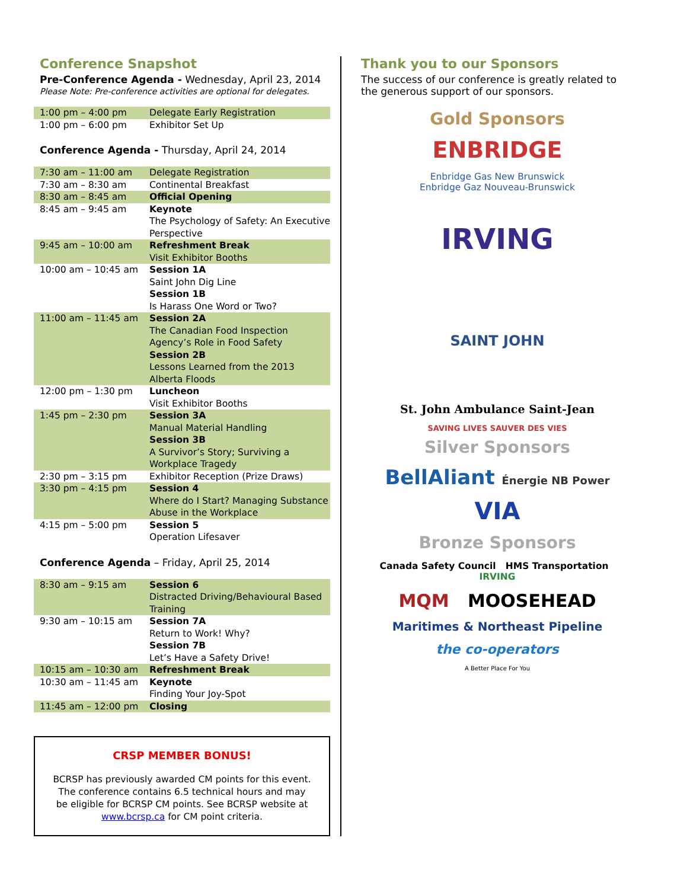Conference Snapshot
Pre-Conference Agenda - Wednesday, April 23, 2014
Please Note: Pre-conference activities are optional for delegates.
| 1:00 pm – 4:00 pm | Delegate Early Registration |
| 1:00 pm – 6:00 pm | Exhibitor Set Up |
Conference Agenda - Thursday, April 24, 2014
| 7:30 am – 11:00 am | Delegate Registration |
| 7:30 am – 8:30 am | Continental Breakfast |
| 8:30 am – 8:45 am | Official Opening |
| 8:45 am – 9:45 am | Keynote The Psychology of Safety: An Executive Perspective |
| 9:45 am – 10:00 am | Refreshment Break Visit Exhibitor Booths |
| 10:00 am – 10:45 am | Session 1A Saint John Dig Line Session 1B Is Harass One Word or Two? |
| 11:00 am – 11:45 am | Session 2A The Canadian Food Inspection Agency’s Role in Food Safety Session 2B Lessons Learned from the 2013 Alberta Floods |
| 12:00 pm – 1:30 pm | Luncheon Visit Exhibitor Booths |
| 1:45 pm – 2:30 pm | Session 3A Manual Material Handling Session 3B A Survivor’s Story; Surviving a Workplace Tragedy |
| 2:30 pm – 3:15 pm | Exhibitor Reception (Prize Draws) |
| 3:30 pm – 4:15 pm | Session 4 Where do I Start? Managing Substance Abuse in the Workplace |
| 4:15 pm – 5:00 pm | Session 5 Operation Lifesaver |
Conference Agenda – Friday, April 25, 2014
| 8:30 am – 9:15 am | Session 6 Distracted Driving/Behavioural Based Training |
| 9:30 am – 10:15 am | Session 7A Return to Work! Why? Session 7B Let’s Have a Safety Drive! |
| 10:15 am – 10:30 am | Refreshment Break |
| 10:30 am – 11:45 am | Keynote Finding Your Joy-Spot |
| 11:45 am – 12:00 pm | Closing |
CRSP MEMBER BONUS!
BCRSP has previously awarded CM points for this event. The conference contains 6.5 technical hours and may be eligible for BCRSP CM points. See BCRSP website at www.bcrsp.ca for CM point criteria.
Thank you to our Sponsors
The success of our conference is greatly related to the generous support of our sponsors.
Gold Sponsors
ENBRIDGE
Enbridge Gas New Brunswick
Enbridge Gaz Nouveau-Brunswick
IRVING
SAINT JOHN
St. John Ambulance Saint-Jean
SAVING LIVES SAUVER DES VIES
Silver Sponsors
BellAliant Énergie NB Power
VIA
Bronze Sponsors
Canada Safety Council HMS Transportation IRVING
MQM MOOSEHEAD
Maritimes & Northeast Pipeline
the co-operators
A Better Place For You